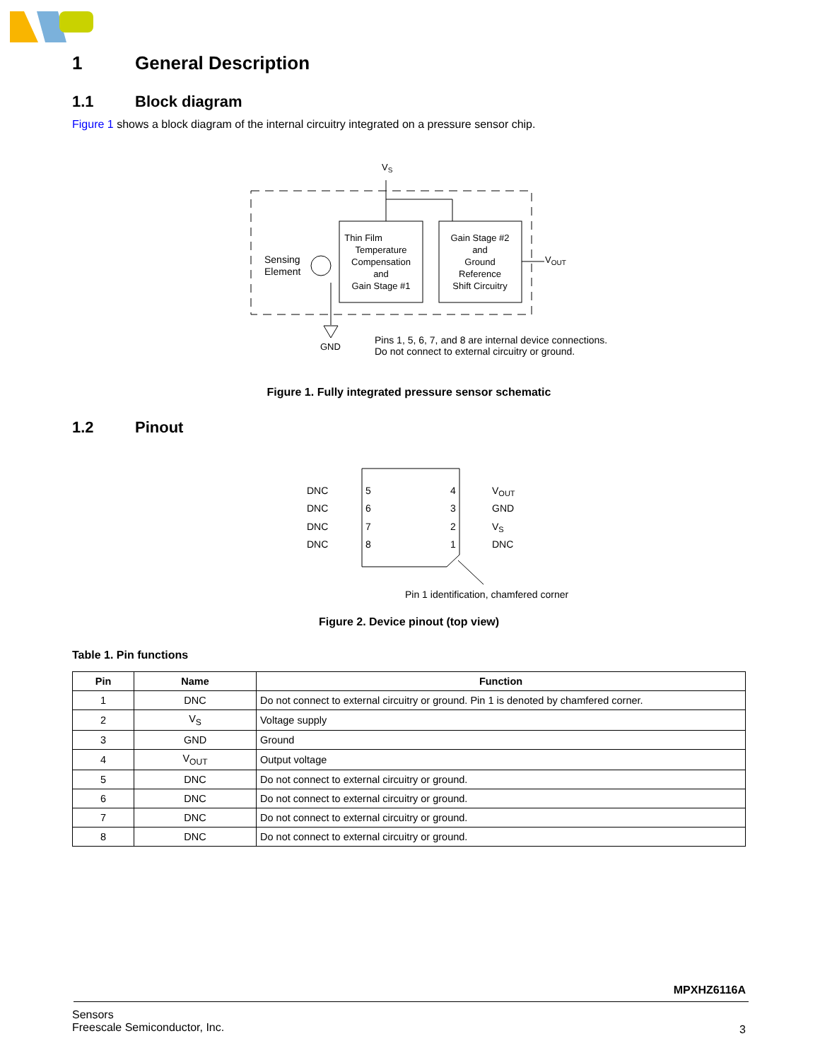1 General Description
1.1 Block diagram
Figure 1 shows a block diagram of the internal circuitry integrated on a pressure sensor chip.
VS
Thin Film
Temperature
Compensation
and
Gain Stage #1
Gain Stage #2
and
Ground
Reference
Shift Circuitry
Sensing
Element
VOUT
GND
Pins 1, 5, 6, 7, and 8 are internal device connections.
Do not connect to external circuitry or ground.
Figure 1. Fully integrated pressure sensor schematic
1.2 Pinout
DNC
DNC
DNC
DNC
5
6
7
8
4
3
2
1
VOUT
GND
VS
DNC
Pin 1 identification, chamfered corner
Figure 2. Device pinout (top view)
Table 1. Pin functions
| Pin | Name | Function |
| --- | --- | --- |
| 1 | DNC | Do not connect to external circuitry or ground. Pin 1 is denoted by chamfered corner. |
| 2 | V<sub>S</sub> | Voltage supply |
| 3 | GND | Ground |
| 4 | V<sub>OUT</sub> | Output voltage |
| 5 | DNC | Do not connect to external circuitry or ground. |
| 6 | DNC | Do not connect to external circuitry or ground. |
| 7 | DNC | Do not connect to external circuitry or ground. |
| 8 | DNC | Do not connect to external circuitry or ground. |
MPXHZ6116A
Sensors
Freescale Semiconductor, Inc.
3